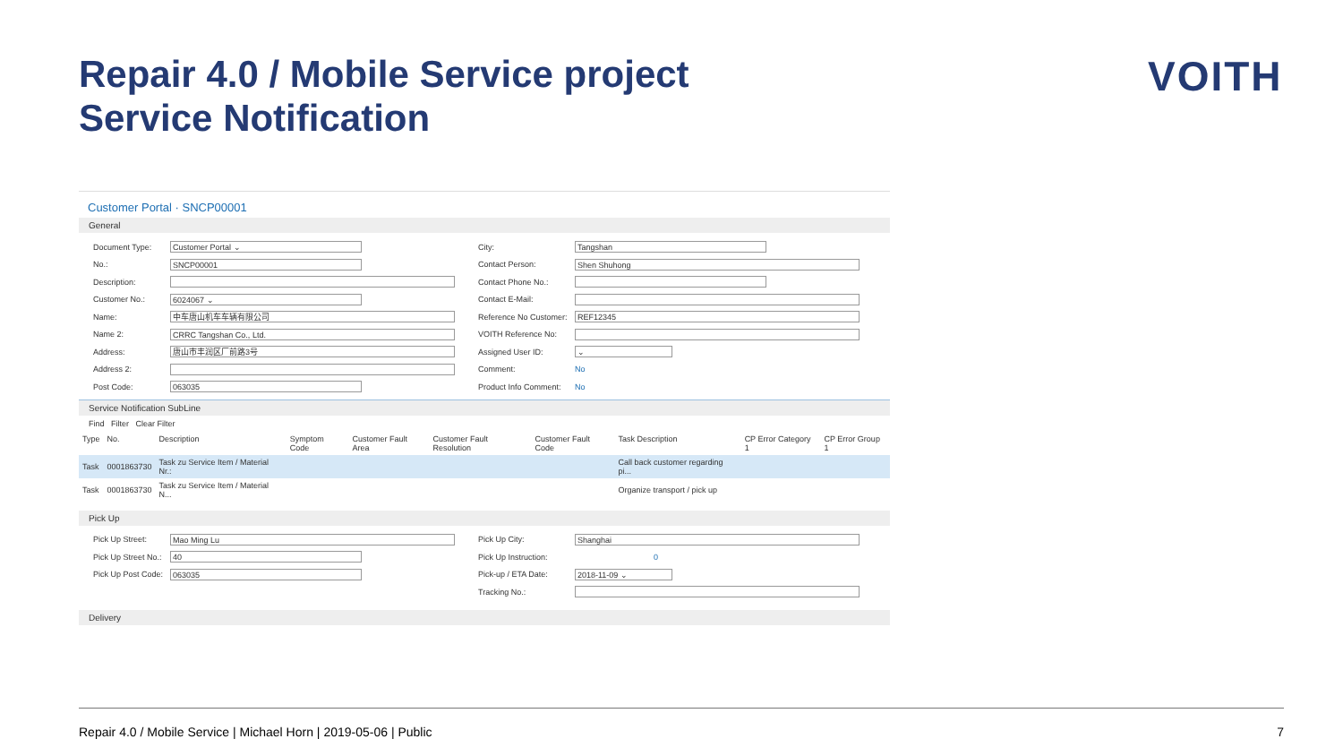Repair 4.0 / Mobile Service project
Service Notification
VOITH
Customer Portal · SNCP00001
General
Document Type: Customer Portal ⌄
No.: SNCP00001
Description:
Customer No.: 6024067 ⌄
Name: 中车唐山机车车辆有限公司
Name 2: CRRC Tangshan Co., Ltd.
Address: 唐山市丰润区厂前路3号
Address 2:
Post Code: 063035
City: Tangshan
Contact Person: Shen Shuhong
Contact Phone No.:
Contact E-Mail:
Reference No Customer: REF12345
VOITH Reference No:
Assigned User ID: ⌄
Comment: No
Product Info Comment: No
Service Notification SubLine
Find Filter Clear Filter
| Type | No. | Description | Symptom Code | Customer Fault Area | Customer Fault Resolution | Customer Fault Code | Task Description | CP Error Category 1 | CP Error Group 1 |
| --- | --- | --- | --- | --- | --- | --- | --- | --- | --- |
| Task | 0001863730 | Task zu Service Item / Material Nr.: | | | | | Call back customer regarding pi... | | |
| Task | 0001863730 | Task zu Service Item / Material N... | | | | | Organize transport / pick up | | |
Pick Up
Pick Up Street: Mao Ming Lu
Pick Up Street No.: 40
Pick Up Post Code: 063035
Pick Up City: Shanghai
Pick Up Instruction: 0
Pick-up / ETA Date: 2018-11-09 ⌄
Tracking No.:
Delivery
Repair 4.0 / Mobile Service | Michael Horn | 2019-05-06 | Public 7